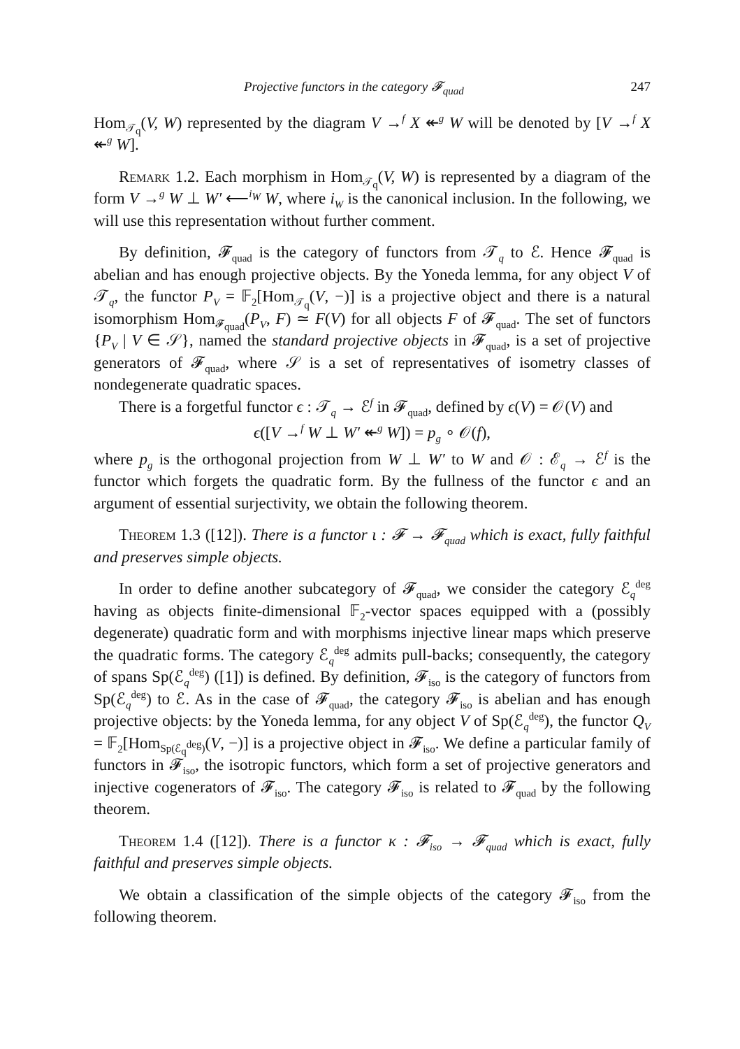Projective functors in the category 𝓕<sub>quad</sub> 247
Hom<sub>𝒯<sub>q</sub></sub>(V, W) represented by the diagram V →<sup>f</sup> X ↞<sup>g</sup> W will be denoted by [V →<sup>f</sup> X ↞<sup>g</sup> W].
Remark 1.2. Each morphism in Hom<sub>𝒯<sub>q</sub></sub>(V, W) is represented by a diagram of the form V →<sup>g</sup> W ⊥ W′ ⟵<sup>i<sub>W</sub></sup> W, where i<sub>W</sub> is the canonical inclusion. In the following, we will use this representation without further comment.
By definition, 𝓕<sub>quad</sub> is the category of functors from 𝒯<sub>q</sub> to ℰ. Hence 𝓕<sub>quad</sub> is abelian and has enough projective objects. By the Yoneda lemma, for any object V of 𝒯<sub>q</sub>, the functor P<sub>V</sub> = 𝔽<sub>2</sub>[Hom<sub>𝒯<sub>q</sub></sub>(V, −)] is a projective object and there is a natural isomorphism Hom<sub>𝓕<sub>quad</sub></sub>(P<sub>V</sub>, F) ≃ F(V) for all objects F of 𝓕<sub>quad</sub>. The set of functors {P<sub>V</sub> | V ∈ 𝒮}, named the standard projective objects in 𝓕<sub>quad</sub>, is a set of projective generators of 𝓕<sub>quad</sub>, where 𝒮 is a set of representatives of isometry classes of nondegenerate quadratic spaces.
There is a forgetful functor ϵ : 𝒯<sub>q</sub> → ℰ<sup>f</sup> in 𝓕<sub>quad</sub>, defined by ϵ(V) = 𝒪(V) and
ϵ([V →<sup>f</sup> W ⊥ W′ ↞<sup>g</sup> W]) = p<sub>g</sub> ∘ 𝒪(f),
where p<sub>g</sub> is the orthogonal projection from W ⊥ W′ to W and 𝒪 : ℰ<sub>q</sub> → ℰ<sup>f</sup> is the functor which forgets the quadratic form. By the fullness of the functor ϵ and an argument of essential surjectivity, we obtain the following theorem.
Theorem 1.3 ([12]). There is a functor ι : 𝓕 → 𝓕<sub>quad</sub> which is exact, fully faithful and preserves simple objects.
In order to define another subcategory of 𝓕<sub>quad</sub>, we consider the category ℰ<sub>q</sub><sup>deg</sup> having as objects finite-dimensional 𝔽<sub>2</sub>-vector spaces equipped with a (possibly degenerate) quadratic form and with morphisms injective linear maps which preserve the quadratic forms. The category ℰ<sub>q</sub><sup>deg</sup> admits pull-backs; consequently, the category of spans Sp(ℰ<sub>q</sub><sup>deg</sup>) ([1]) is defined. By definition, 𝓕<sub>iso</sub> is the category of functors from Sp(ℰ<sub>q</sub><sup>deg</sup>) to ℰ. As in the case of 𝓕<sub>quad</sub>, the category 𝓕<sub>iso</sub> is abelian and has enough projective objects: by the Yoneda lemma, for any object V of Sp(ℰ<sub>q</sub><sup>deg</sup>), the functor Q<sub>V</sub> = 𝔽<sub>2</sub>[Hom<sub>Sp(ℰ<sub>q</sub><sup>deg</sup>)</sub>(V, −)] is a projective object in 𝓕<sub>iso</sub>. We define a particular family of functors in 𝓕<sub>iso</sub>, the isotropic functors, which form a set of projective generators and injective cogenerators of 𝓕<sub>iso</sub>. The category 𝓕<sub>iso</sub> is related to 𝓕<sub>quad</sub> by the following theorem.
Theorem 1.4 ([12]). There is a functor κ : 𝓕<sub>iso</sub> → 𝓕<sub>quad</sub> which is exact, fully faithful and preserves simple objects.
We obtain a classification of the simple objects of the category 𝓕<sub>iso</sub> from the following theorem.